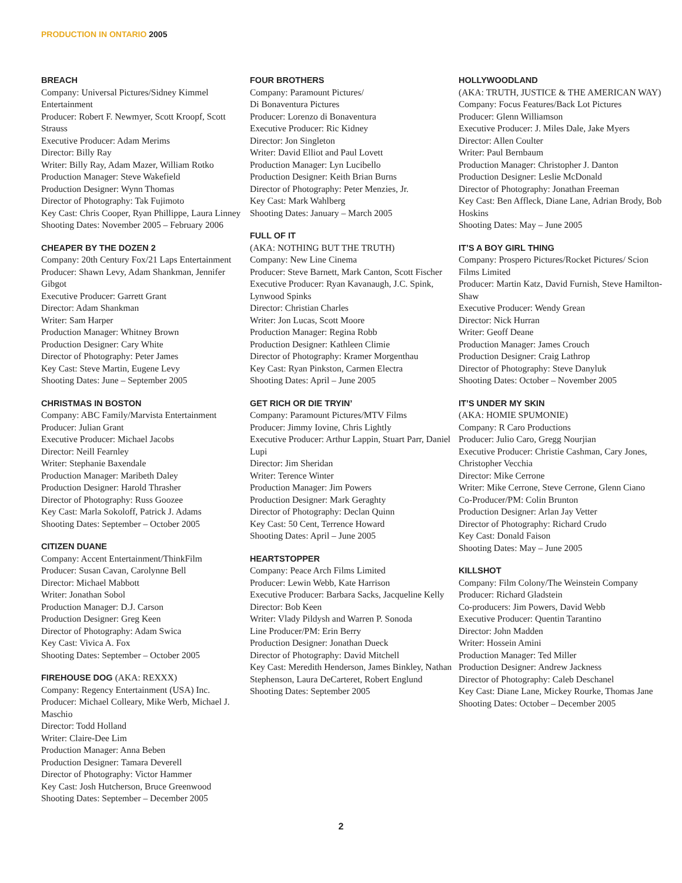PRODUCTION IN ONTARIO 2005
BREACH
Company: Universal Pictures/Sidney Kimmel Entertainment
Producer: Robert F. Newmyer, Scott Kroopf, Scott Strauss
Executive Producer: Adam Merims
Director: Billy Ray
Writer: Billy Ray, Adam Mazer, William Rotko
Production Manager: Steve Wakefield
Production Designer: Wynn Thomas
Director of Photography: Tak Fujimoto
Key Cast: Chris Cooper, Ryan Phillippe, Laura Linney
Shooting Dates: November 2005 – February 2006
CHEAPER BY THE DOZEN 2
Company: 20th Century Fox/21 Laps Entertainment
Producer: Shawn Levy, Adam Shankman, Jennifer Gibgot
Executive Producer: Garrett Grant
Director: Adam Shankman
Writer: Sam Harper
Production Manager: Whitney Brown
Production Designer: Cary White
Director of Photography: Peter James
Key Cast: Steve Martin, Eugene Levy
Shooting Dates: June – September 2005
CHRISTMAS IN BOSTON
Company: ABC Family/Marvista Entertainment
Producer: Julian Grant
Executive Producer: Michael Jacobs
Director: Neill Fearnley
Writer: Stephanie Baxendale
Production Manager: Maribeth Daley
Production Designer: Harold Thrasher
Director of Photography: Russ Goozee
Key Cast: Marla Sokoloff, Patrick J. Adams
Shooting Dates: September – October 2005
CITIZEN DUANE
Company: Accent Entertainment/ThinkFilm
Producer: Susan Cavan, Carolynne Bell
Director: Michael Mabbott
Writer: Jonathan Sobol
Production Manager: D.J. Carson
Production Designer: Greg Keen
Director of Photography: Adam Swica
Key Cast: Vivica A. Fox
Shooting Dates: September – October 2005
FIREHOUSE DOG (AKA: REXXX)
Company: Regency Entertainment (USA) Inc.
Producer: Michael Colleary, Mike Werb, Michael J. Maschio
Director: Todd Holland
Writer: Claire-Dee Lim
Production Manager: Anna Beben
Production Designer: Tamara Deverell
Director of Photography: Victor Hammer
Key Cast: Josh Hutcherson, Bruce Greenwood
Shooting Dates: September – December 2005
FOUR BROTHERS
Company: Paramount Pictures/
Di Bonaventura Pictures
Producer: Lorenzo di Bonaventura
Executive Producer: Ric Kidney
Director: Jon Singleton
Writer: David Elliot and Paul Lovett
Production Manager: Lyn Lucibello
Production Designer: Keith Brian Burns
Director of Photography: Peter Menzies, Jr.
Key Cast: Mark Wahlberg
Shooting Dates: January – March 2005
FULL OF IT
(AKA: NOTHING BUT THE TRUTH)
Company: New Line Cinema
Producer: Steve Barnett, Mark Canton, Scott Fischer
Executive Producer: Ryan Kavanaugh, J.C. Spink, Lynwood Spinks
Director: Christian Charles
Writer: Jon Lucas, Scott Moore
Production Manager: Regina Robb
Production Designer: Kathleen Climie
Director of Photography: Kramer Morgenthau
Key Cast: Ryan Pinkston, Carmen Electra
Shooting Dates: April – June 2005
GET RICH OR DIE TRYIN’
Company: Paramount Pictures/MTV Films
Producer: Jimmy Iovine, Chris Lightly
Executive Producer: Arthur Lappin, Stuart Parr, Daniel Lupi
Director: Jim Sheridan
Writer: Terence Winter
Production Manager: Jim Powers
Production Designer: Mark Geraghty
Director of Photography: Declan Quinn
Key Cast: 50 Cent, Terrence Howard
Shooting Dates: April – June 2005
HEARTSTOPPER
Company: Peace Arch Films Limited
Producer: Lewin Webb, Kate Harrison
Executive Producer: Barbara Sacks, Jacqueline Kelly
Director: Bob Keen
Writer: Vlady Pildysh and Warren P. Sonoda
Line Producer/PM: Erin Berry
Production Designer: Jonathan Dueck
Director of Photography: David Mitchell
Key Cast: Meredith Henderson, James Binkley, Nathan Stephenson, Laura DeCarteret, Robert Englund
Shooting Dates: September 2005
HOLLYWOODLAND
(AKA: TRUTH, JUSTICE & THE AMERICAN WAY)
Company: Focus Features/Back Lot Pictures
Producer: Glenn Williamson
Executive Producer: J. Miles Dale, Jake Myers
Director: Allen Coulter
Writer: Paul Bernbaum
Production Manager: Christopher J. Danton
Production Designer: Leslie McDonald
Director of Photography: Jonathan Freeman
Key Cast: Ben Affleck, Diane Lane, Adrian Brody, Bob Hoskins
Shooting Dates: May – June 2005
IT’S A BOY GIRL THING
Company: Prospero Pictures/Rocket Pictures/ Scion Films Limited
Producer: Martin Katz, David Furnish, Steve Hamilton-Shaw
Executive Producer: Wendy Grean
Director: Nick Hurran
Writer: Geoff Deane
Production Manager: James Crouch
Production Designer: Craig Lathrop
Director of Photography: Steve Danyluk
Shooting Dates: October – November 2005
IT’S UNDER MY SKIN
(AKA: HOMIE SPUMONIE)
Company: R Caro Productions
Producer: Julio Caro, Gregg Nourjian
Executive Producer: Christie Cashman, Cary Jones, Christopher Vecchia
Director: Mike Cerrone
Writer: Mike Cerrone, Steve Cerrone, Glenn Ciano
Co-Producer/PM: Colin Brunton
Production Designer: Arlan Jay Vetter
Director of Photography: Richard Crudo
Key Cast: Donald Faison
Shooting Dates: May – June 2005
KILLSHOT
Company: Film Colony/The Weinstein Company
Producer: Richard Gladstein
Co-producers: Jim Powers, David Webb
Executive Producer: Quentin Tarantino
Director: John Madden
Writer: Hossein Amini
Production Manager: Ted Miller
Production Designer: Andrew Jackness
Director of Photography: Caleb Deschanel
Key Cast: Diane Lane, Mickey Rourke, Thomas Jane
Shooting Dates: October – December 2005
2